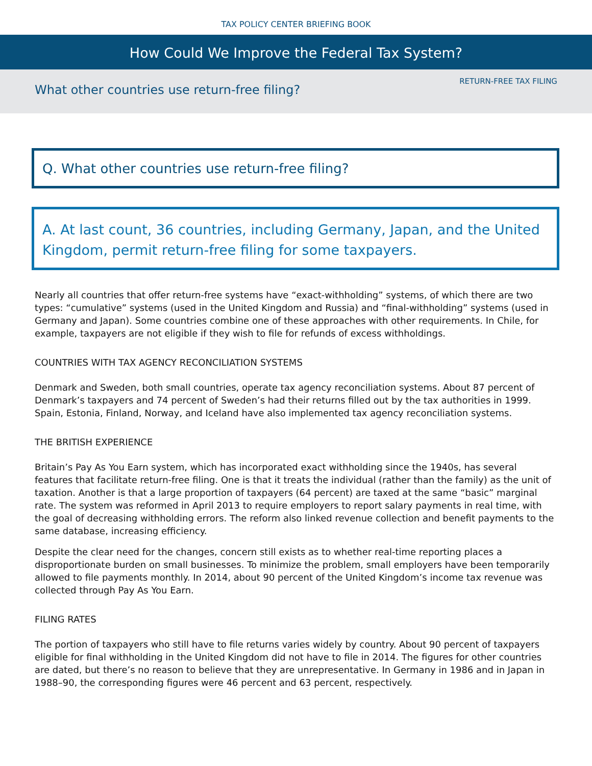TAX POLICY CENTER BRIEFING BOOK
How Could We Improve the Federal Tax System?
RETURN-FREE TAX FILING
What other countries use return-free filing?
Q. What other countries use return-free filing?
A. At last count, 36 countries, including Germany, Japan, and the United Kingdom, permit return-free filing for some taxpayers.
Nearly all countries that offer return-free systems have “exact-withholding” systems, of which there are two types: “cumulative” systems (used in the United Kingdom and Russia) and “final-withholding” systems (used in Germany and Japan). Some countries combine one of these approaches with other requirements. In Chile, for example, taxpayers are not eligible if they wish to file for refunds of excess withholdings.
COUNTRIES WITH TAX AGENCY RECONCILIATION SYSTEMS
Denmark and Sweden, both small countries, operate tax agency reconciliation systems. About 87 percent of Denmark’s taxpayers and 74 percent of Sweden’s had their returns filled out by the tax authorities in 1999. Spain, Estonia, Finland, Norway, and Iceland have also implemented tax agency reconciliation systems.
THE BRITISH EXPERIENCE
Britain’s Pay As You Earn system, which has incorporated exact withholding since the 1940s, has several features that facilitate return-free filing. One is that it treats the individual (rather than the family) as the unit of taxation. Another is that a large proportion of taxpayers (64 percent) are taxed at the same “basic” marginal rate. The system was reformed in April 2013 to require employers to report salary payments in real time, with the goal of decreasing withholding errors. The reform also linked revenue collection and benefit payments to the same database, increasing efficiency.
Despite the clear need for the changes, concern still exists as to whether real-time reporting places a disproportionate burden on small businesses. To minimize the problem, small employers have been temporarily allowed to file payments monthly. In 2014, about 90 percent of the United Kingdom’s income tax revenue was collected through Pay As You Earn.
FILING RATES
The portion of taxpayers who still have to file returns varies widely by country. About 90 percent of taxpayers eligible for final withholding in the United Kingdom did not have to file in 2014. The figures for other countries are dated, but there’s no reason to believe that they are unrepresentative. In Germany in 1986 and in Japan in 1988–90, the corresponding figures were 46 percent and 63 percent, respectively.